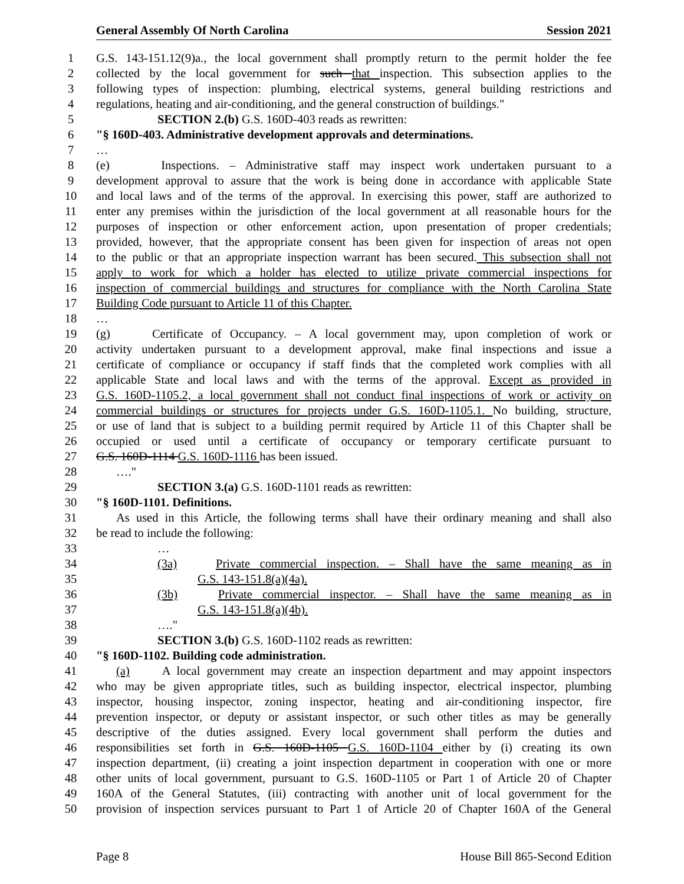General Assembly Of North Carolina Session 2021
1 G.S. 143-151.12(9)a., the local government shall promptly return to the permit holder the fee
2 collected by the local government for such that inspection. This subsection applies to the
3 following types of inspection: plumbing, electrical systems, general building restrictions and
4 regulations, heating and air-conditioning, and the general construction of buildings."
5 SECTION 2.(b) G.S. 160D-403 reads as rewritten:
6 "§ 160D-403. Administrative development approvals and determinations.
7 …
8 (e) Inspections. – Administrative staff may inspect work undertaken pursuant to a
9 development approval to assure that the work is being done in accordance with applicable State
10 and local laws and of the terms of the approval. In exercising this power, staff are authorized to
11 enter any premises within the jurisdiction of the local government at all reasonable hours for the
12 purposes of inspection or other enforcement action, upon presentation of proper credentials;
13 provided, however, that the appropriate consent has been given for inspection of areas not open
14 to the public or that an appropriate inspection warrant has been secured. This subsection shall not
15 apply to work for which a holder has elected to utilize private commercial inspections for
16 inspection of commercial buildings and structures for compliance with the North Carolina State
17 Building Code pursuant to Article 11 of this Chapter.
18 …
19 (g) Certificate of Occupancy. – A local government may, upon completion of work or
20 activity undertaken pursuant to a development approval, make final inspections and issue a
21 certificate of compliance or occupancy if staff finds that the completed work complies with all
22 applicable State and local laws and with the terms of the approval. Except as provided in
23 G.S. 160D-1105.2, a local government shall not conduct final inspections of work or activity on
24 commercial buildings or structures for projects under G.S. 160D-1105.1. No building, structure,
25 or use of land that is subject to a building permit required by Article 11 of this Chapter shall be
26 occupied or used until a certificate of occupancy or temporary certificate pursuant to
27 G.S. 160D-1114 G.S. 160D-1116 has been issued.
28 …."
29 SECTION 3.(a) G.S. 160D-1101 reads as rewritten:
30 "§ 160D-1101. Definitions.
31 As used in this Article, the following terms shall have their ordinary meaning and shall also
32 be read to include the following:
33 …
34 (3a) Private commercial inspection. – Shall have the same meaning as in
35 G.S. 143-151.8(a)(4a).
36 (3b) Private commercial inspector. – Shall have the same meaning as in
37 G.S. 143-151.8(a)(4b).
38 …."
39 SECTION 3.(b) G.S. 160D-1102 reads as rewritten:
40 "§ 160D-1102. Building code administration.
41 (a) A local government may create an inspection department and may appoint inspectors
42 who may be given appropriate titles, such as building inspector, electrical inspector, plumbing
43 inspector, housing inspector, zoning inspector, heating and air-conditioning inspector, fire
44 prevention inspector, or deputy or assistant inspector, or such other titles as may be generally
45 descriptive of the duties assigned. Every local government shall perform the duties and
46 responsibilities set forth in G.S. 160D-1105 G.S. 160D-1104 either by (i) creating its own
47 inspection department, (ii) creating a joint inspection department in cooperation with one or more
48 other units of local government, pursuant to G.S. 160D-1105 or Part 1 of Article 20 of Chapter
49 160A of the General Statutes, (iii) contracting with another unit of local government for the
50 provision of inspection services pursuant to Part 1 of Article 20 of Chapter 160A of the General
Page 8 House Bill 865-Second Edition